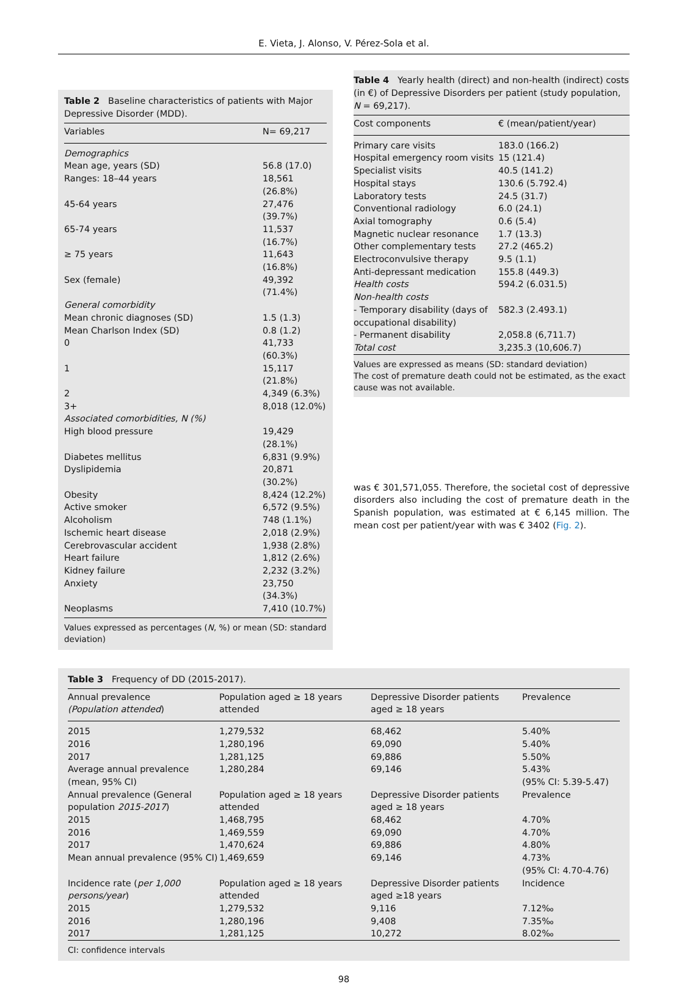E. Vieta, J. Alonso, V. Pérez-Sola et al.
Table 2 Baseline characteristics of patients with Major Depressive Disorder (MDD).
| Variables | N= 69,217 |
| --- | --- |
| Demographics | |
| Mean age, years (SD) | 56.8 (17.0) |
| Ranges: 18–44 years | 18,561 (26.8%) |
| 45-64 years | 27,476 (39.7%) |
| 65-74 years | 11,537 (16.7%) |
| ≥ 75 years | 11,643 (16.8%) |
| Sex (female) | 49,392 (71.4%) |
| General comorbidity | |
| Mean chronic diagnoses (SD) | 1.5 (1.3) |
| Mean Charlson Index (SD) | 0.8 (1.2) |
| 0 | 41,733 (60.3%) |
| 1 | 15,117 (21.8%) |
| 2 | 4,349 (6.3%) |
| 3+ | 8,018 (12.0%) |
| Associated comorbidities, N (%) | |
| High blood pressure | 19,429 (28.1%) |
| Diabetes mellitus | 6,831 (9.9%) |
| Dyslipidemia | 20,871 (30.2%) |
| Obesity | 8,424 (12.2%) |
| Active smoker | 6,572 (9.5%) |
| Alcoholism | 748 (1.1%) |
| Ischemic heart disease | 2,018 (2.9%) |
| Cerebrovascular accident | 1,938 (2.8%) |
| Heart failure | 1,812 (2.6%) |
| Kidney failure | 2,232 (3.2%) |
| Anxiety | 23,750 (34.3%) |
| Neoplasms | 7,410 (10.7%) |
Values expressed as percentages (N, %) or mean (SD: standard deviation)
Table 4 Yearly health (direct) and non-health (indirect) costs (in €) of Depressive Disorders per patient (study population, N = 69,217).
| Cost components | € (mean/patient/year) |
| --- | --- |
| Primary care visits | 183.0 (166.2) |
| Hospital emergency room visits | 15 (121.4) |
| Specialist visits | 40.5 (141.2) |
| Hospital stays | 130.6 (5.792.4) |
| Laboratory tests | 24.5 (31.7) |
| Conventional radiology | 6.0 (24.1) |
| Axial tomography | 0.6 (5.4) |
| Magnetic nuclear resonance | 1.7 (13.3) |
| Other complementary tests | 27.2 (465.2) |
| Electroconvulsive therapy | 9.5 (1.1) |
| Anti-depressant medication | 155.8 (449.3) |
| Health costs | 594.2 (6.031.5) |
| Non-health costs | |
| - Temporary disability (days of occupational disability) | 582.3 (2.493.1) |
| - Permanent disability | 2,058.8 (6,711.7) |
| Total cost | 3,235.3 (10,606.7) |
Values are expressed as means (SD: standard deviation)
The cost of premature death could not be estimated, as the exact cause was not available.
was € 301,571,055. Therefore, the societal cost of depressive disorders also including the cost of premature death in the Spanish population, was estimated at € 6,145 million. The mean cost per patient/year with was € 3402 (Fig. 2).
Table 3 Frequency of DD (2015-2017).
| Annual prevalence (Population attended ) | Population aged ≥ 18 years attended | Depressive Disorder patients aged ≥ 18 years | Prevalence |
| --- | --- | --- | --- |
| 2015 | 1,279,532 | 68,462 | 5.40% |
| 2016 | 1,280,196 | 69,090 | 5.40% |
| 2017 | 1,281,125 | 69,886 | 5.50% |
| Average annual prevalence (mean, 95% CI) | 1,280,284 | 69,146 | 5.43% (95% CI: 5.39-5.47) |
| Annual prevalence (General population 2015-2017 ) | Population aged ≥ 18 years attended | Depressive Disorder patients aged ≥ 18 years | Prevalence |
| 2015 | 1,468,795 | 68,462 | 4.70% |
| 2016 | 1,469,559 | 69,090 | 4.70% |
| 2017 | 1,470,624 | 69,886 | 4.80% |
| Mean annual prevalence (95% CI) | 1,469,659 | 69,146 | 4.73% (95% CI: 4.70-4.76) |
| Incidence rate ( per 1,000 persons/year ) | Population aged ≥ 18 years attended | Depressive Disorder patients aged ≥18 years | Incidence |
| 2015 | 1,279,532 | 9,116 | 7.12‰ |
| 2016 | 1,280,196 | 9,408 | 7.35‰ |
| 2017 | 1,281,125 | 10,272 | 8.02‰ |
CI: confidence intervals
98